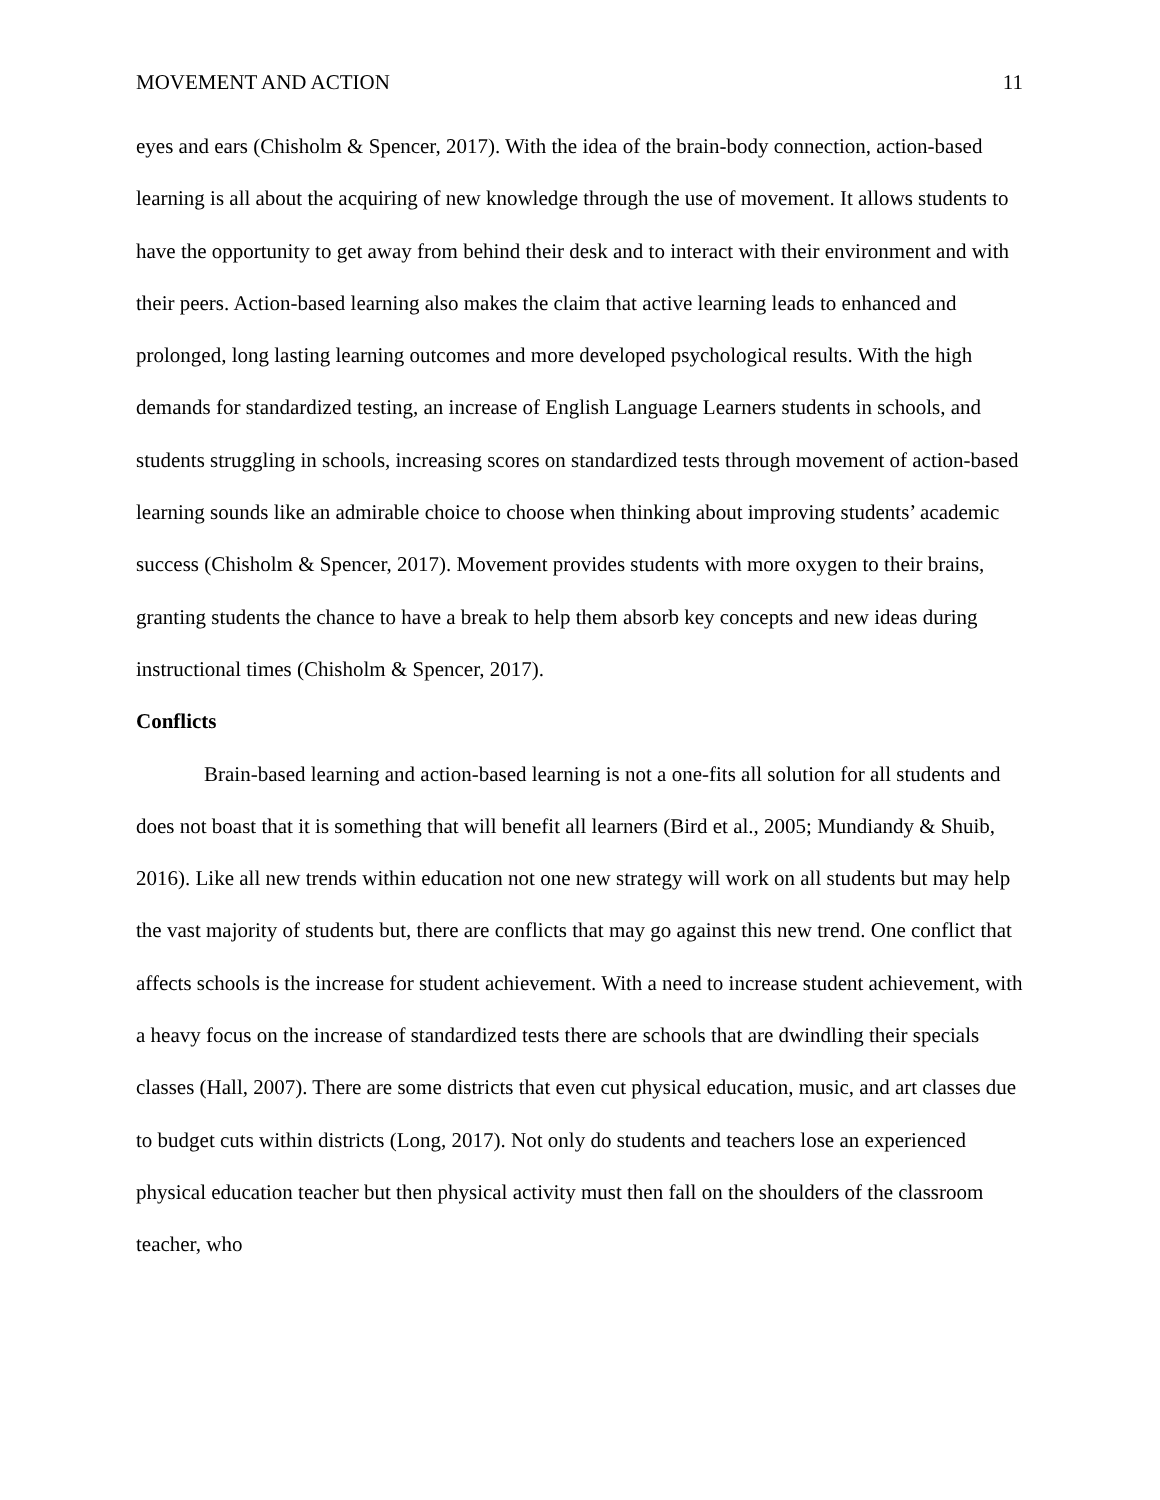MOVEMENT AND ACTION 11
eyes and ears (Chisholm & Spencer, 2017). With the idea of the brain-body connection, action-based learning is all about the acquiring of new knowledge through the use of movement. It allows students to have the opportunity to get away from behind their desk and to interact with their environment and with their peers. Action-based learning also makes the claim that active learning leads to enhanced and prolonged, long lasting learning outcomes and more developed psychological results. With the high demands for standardized testing, an increase of English Language Learners students in schools, and students struggling in schools, increasing scores on standardized tests through movement of action-based learning sounds like an admirable choice to choose when thinking about improving students’ academic success (Chisholm & Spencer, 2017). Movement provides students with more oxygen to their brains, granting students the chance to have a break to help them absorb key concepts and new ideas during instructional times (Chisholm & Spencer, 2017).
Conflicts
Brain-based learning and action-based learning is not a one-fits all solution for all students and does not boast that it is something that will benefit all learners (Bird et al., 2005; Mundiandy & Shuib, 2016). Like all new trends within education not one new strategy will work on all students but may help the vast majority of students but, there are conflicts that may go against this new trend. One conflict that affects schools is the increase for student achievement. With a need to increase student achievement, with a heavy focus on the increase of standardized tests there are schools that are dwindling their specials classes (Hall, 2007). There are some districts that even cut physical education, music, and art classes due to budget cuts within districts (Long, 2017). Not only do students and teachers lose an experienced physical education teacher but then physical activity must then fall on the shoulders of the classroom teacher, who